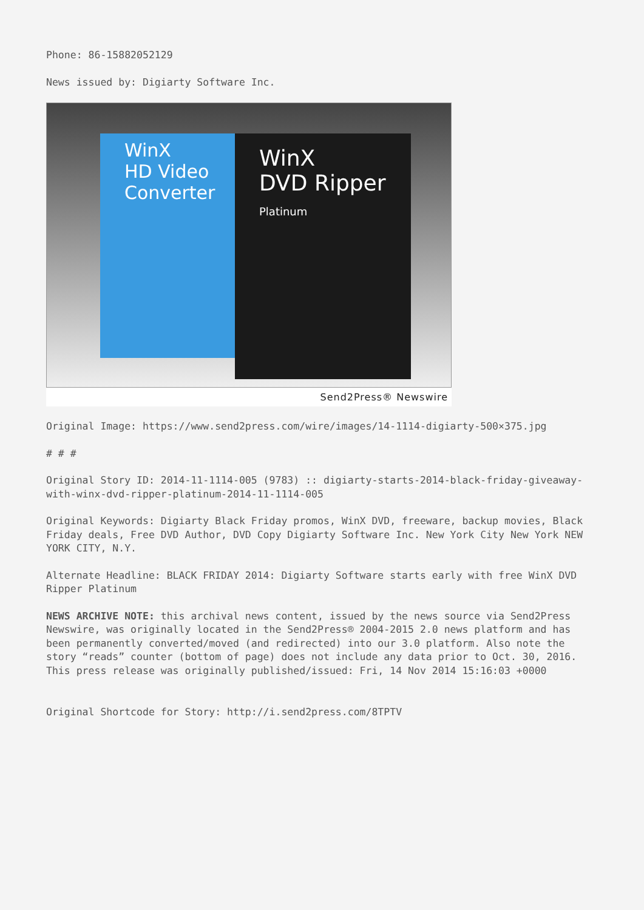Phone: 86-15882052129
News issued by: Digiarty Software Inc.
WinX
HD Video Converter
WinX
DVD Ripper
Platinum
Send2Press® Newswire
Original Image: https://www.send2press.com/wire/images/14-1114-digiarty-500×375.jpg
# # #
Original Story ID: 2014-11-1114-005 (9783) :: digiarty-starts-2014-black-friday-giveaway-with-winx-dvd-ripper-platinum-2014-11-1114-005
Original Keywords: Digiarty Black Friday promos, WinX DVD, freeware, backup movies, Black Friday deals, Free DVD Author, DVD Copy Digiarty Software Inc. New York City New York NEW YORK CITY, N.Y.
Alternate Headline: BLACK FRIDAY 2014: Digiarty Software starts early with free WinX DVD Ripper Platinum
NEWS ARCHIVE NOTE: this archival news content, issued by the news source via Send2Press Newswire, was originally located in the Send2Press® 2004-2015 2.0 news platform and has been permanently converted/moved (and redirected) into our 3.0 platform. Also note the story “reads” counter (bottom of page) does not include any data prior to Oct. 30, 2016. This press release was originally published/issued: Fri, 14 Nov 2014 15:16:03 +0000
Original Shortcode for Story: http://i.send2press.com/8TPTV